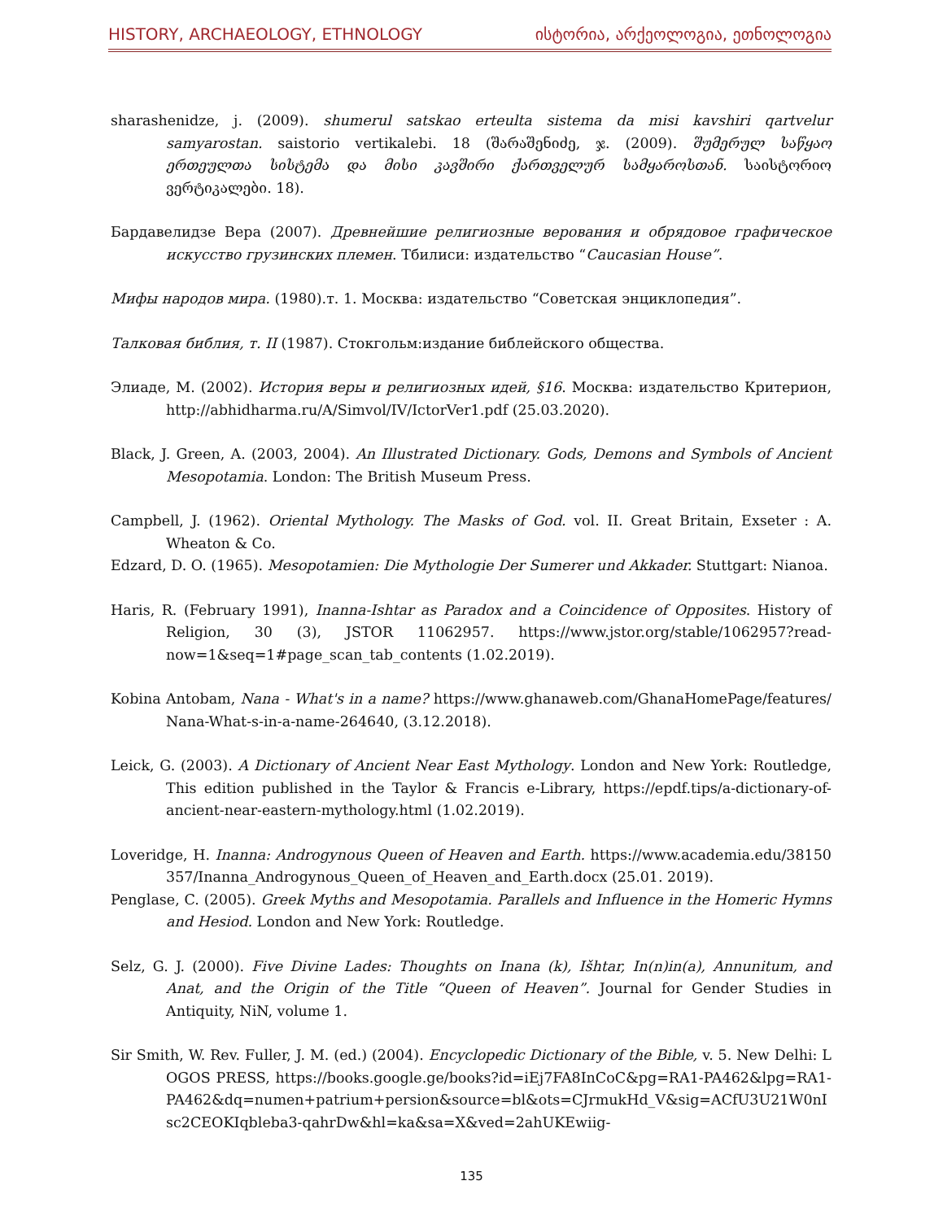HISTORY, ARCHAEOLOGY, ETHNOLOGY ისტორია, არქეოლოგია, ეთნოლოგია
sharashenidze, j. (2009). shumerul satskao erteulta sistema da misi kavshiri qartvelur samyarostan. saistorio vertikalebi. 18 (შარაშენიძე, ჯ. (2009). შუმერულ საწყაო ერთეულთა სისტემა და მისი კავშირი ქართველურ სამყაროსთან. საისტორიო ვერტიკალები. 18).
Бардавелидзе Вера (2007). Древнейшие религиозные верования и обрядовое графическое искусство грузинских племен. Тбилиси: издательство “Caucasian House”.
Мифы народов мира. (1980).т. 1. Москва: издательство “Советская энциклопедия”.
Талковая библия, т. II (1987). Стокгольм:издание библейского общества.
Элиаде, М. (2002). История веры и религиозных идей, §16. Москва: издательство Критерион, http://abhidharma.ru/A/Simvol/IV/IctorVer1.pdf (25.03.2020).
Black, J. Green, A. (2003, 2004). An Illustrated Dictionary. Gods, Demons and Symbols of Ancient Mesopotamia. London: The British Museum Press.
Campbell, J. (1962). Oriental Mythology. The Masks of God. vol. II. Great Britain, Exseter : A. Wheaton & Co.
Edzard, D. O. (1965). Mesopotamien: Die Mythologie Der Sumerer und Akkader. Stuttgart: Nianoa.
Haris, R. (February 1991), Inanna-Ishtar as Paradox and a Coincidence of Opposites. History of Religion, 30 (3), JSTOR 11062957. https://www.jstor.org/stable/1062957?read-now=1&seq=1#page_scan_tab_contents (1.02.2019).
Kobina Antobam, Nana - What's in a name? https://www.ghanaweb.com/GhanaHomePage/features/ Nana-What-s-in-a-name-264640, (3.12.2018).
Leick, G. (2003). A Dictionary of Ancient Near East Mythology. London and New York: Routledge, This edition published in the Taylor & Francis e-Library, https://epdf.tips/a-dictionary-of-ancient-near-eastern-mythology.html (1.02.2019).
Loveridge, H. Inanna: Androgynous Queen of Heaven and Earth. https://www.academia.edu/38150357/Inanna_Androgynous_Queen_of_Heaven_and_Earth.docx (25.01. 2019).
Penglase, C. (2005). Greek Myths and Mesopotamia. Parallels and Influence in the Homeric Hymns and Hesiod. London and New York: Routledge.
Selz, G. J. (2000). Five Divine Lades: Thoughts on Inana (k), Išhtar, In(n)in(a), Annunitum, and Anat, and the Origin of the Title “Queen of Heaven”. Journal for Gender Studies in Antiquity, NiN, volume 1.
Sir Smith, W. Rev. Fuller, J. M. (ed.) (2004). Encyclopedic Dictionary of the Bible, v. 5. New Delhi: LOGOS PRESS, https://books.google.ge/books?id=iEj7FA8InCoC&pg=RA1-PA462&lpg=RA1-PA462&dq=numen+patrium+persion&source=bl&ots=CJrmukHd_V&sig=ACfU3U21W0nIsc2CEOKIqbleba3-qahrDw&hl=ka&sa=X&ved=2ahUKEwiig-
135